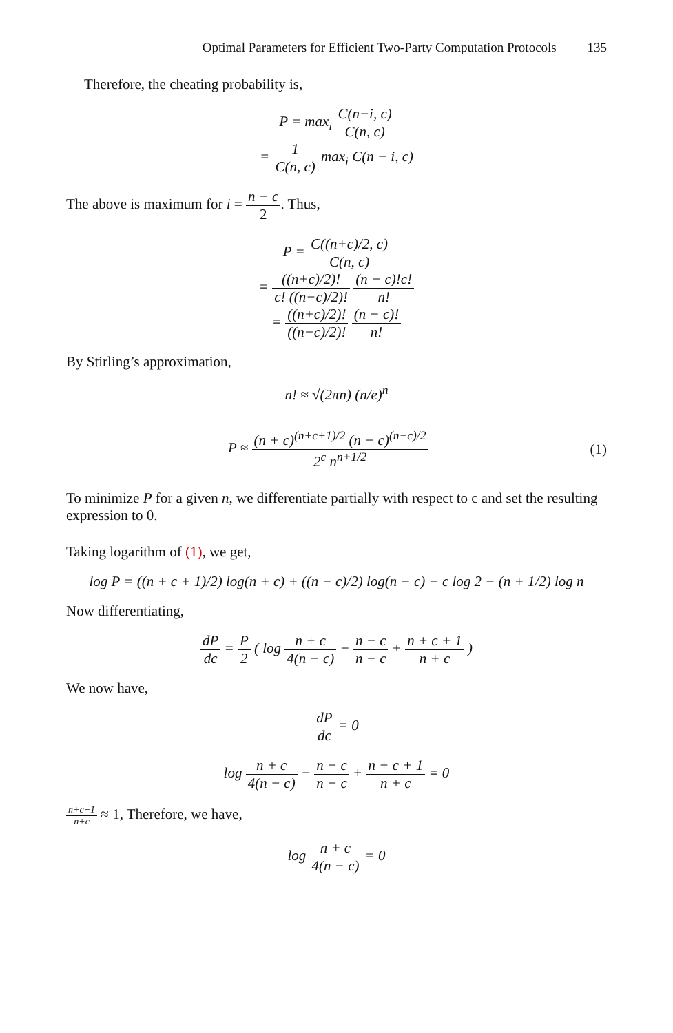Optimal Parameters for Efficient Two-Party Computation Protocols 135
Therefore, the cheating probability is,
P = max<sub>i</sub> C(n−i, c) C(n, c)
= 1 C(n, c) max<sub>i</sub> C(n − i, c)
The above is maximum for i = n − c 2. Thus,
P = C((n+c)/2, c) C(n, c)
= ((n+c)/2)! c! ((n−c)/2)! (n − c)!c! n!
= ((n+c)/2)! ((n−c)/2)! (n − c)! n!
By Stirling’s approximation,
n! ≈ √(2πn) (n/e)<sup>n</sup>
P ≈ (n + c)<sup>(n+c+1)/2</sup> (n − c)<sup>(n−c)/2</sup> 2<sup>c</sup> n<sup>n+1/2</sup>
(1)
To minimize P for a given n, we differentiate partially with respect to c and set the resulting expression to 0.
Taking logarithm of (1), we get,
log P = ((n + c + 1)/2) log(n + c) + ((n − c)/2) log(n − c) − c log 2 − (n + 1/2) log n
Now differentiating,
dP dc = P 2 ( log n + c 4(n − c) − n − c n − c + n + c + 1 n + c )
We now have,
dP dc = 0
log n + c 4(n − c) − n − c n − c + n + c + 1 n + c = 0
n+c+1 n+c ≈ 1, Therefore, we have,
log n + c 4(n − c) = 0